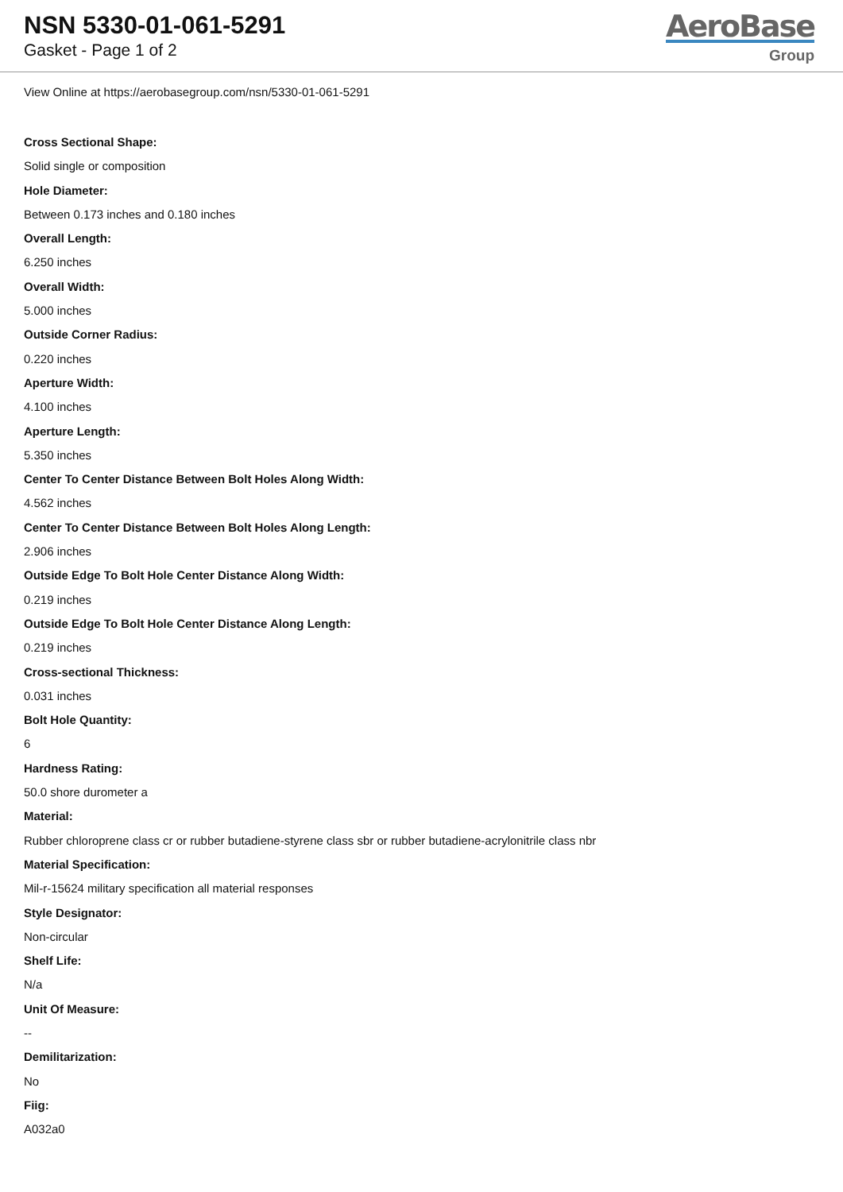NSN 5330-01-061-5291
Gasket - Page 1 of 2
AeroBase
Group
View Online at https://aerobasegroup.com/nsn/5330-01-061-5291
Cross Sectional Shape:
Solid single or composition
Hole Diameter:
Between 0.173 inches and 0.180 inches
Overall Length:
6.250 inches
Overall Width:
5.000 inches
Outside Corner Radius:
0.220 inches
Aperture Width:
4.100 inches
Aperture Length:
5.350 inches
Center To Center Distance Between Bolt Holes Along Width:
4.562 inches
Center To Center Distance Between Bolt Holes Along Length:
2.906 inches
Outside Edge To Bolt Hole Center Distance Along Width:
0.219 inches
Outside Edge To Bolt Hole Center Distance Along Length:
0.219 inches
Cross-sectional Thickness:
0.031 inches
Bolt Hole Quantity:
6
Hardness Rating:
50.0 shore durometer a
Material:
Rubber chloroprene class cr or rubber butadiene-styrene class sbr or rubber butadiene-acrylonitrile class nbr
Material Specification:
Mil-r-15624 military specification all material responses
Style Designator:
Non-circular
Shelf Life:
N/a
Unit Of Measure:
--
Demilitarization:
No
Fiig:
A032a0